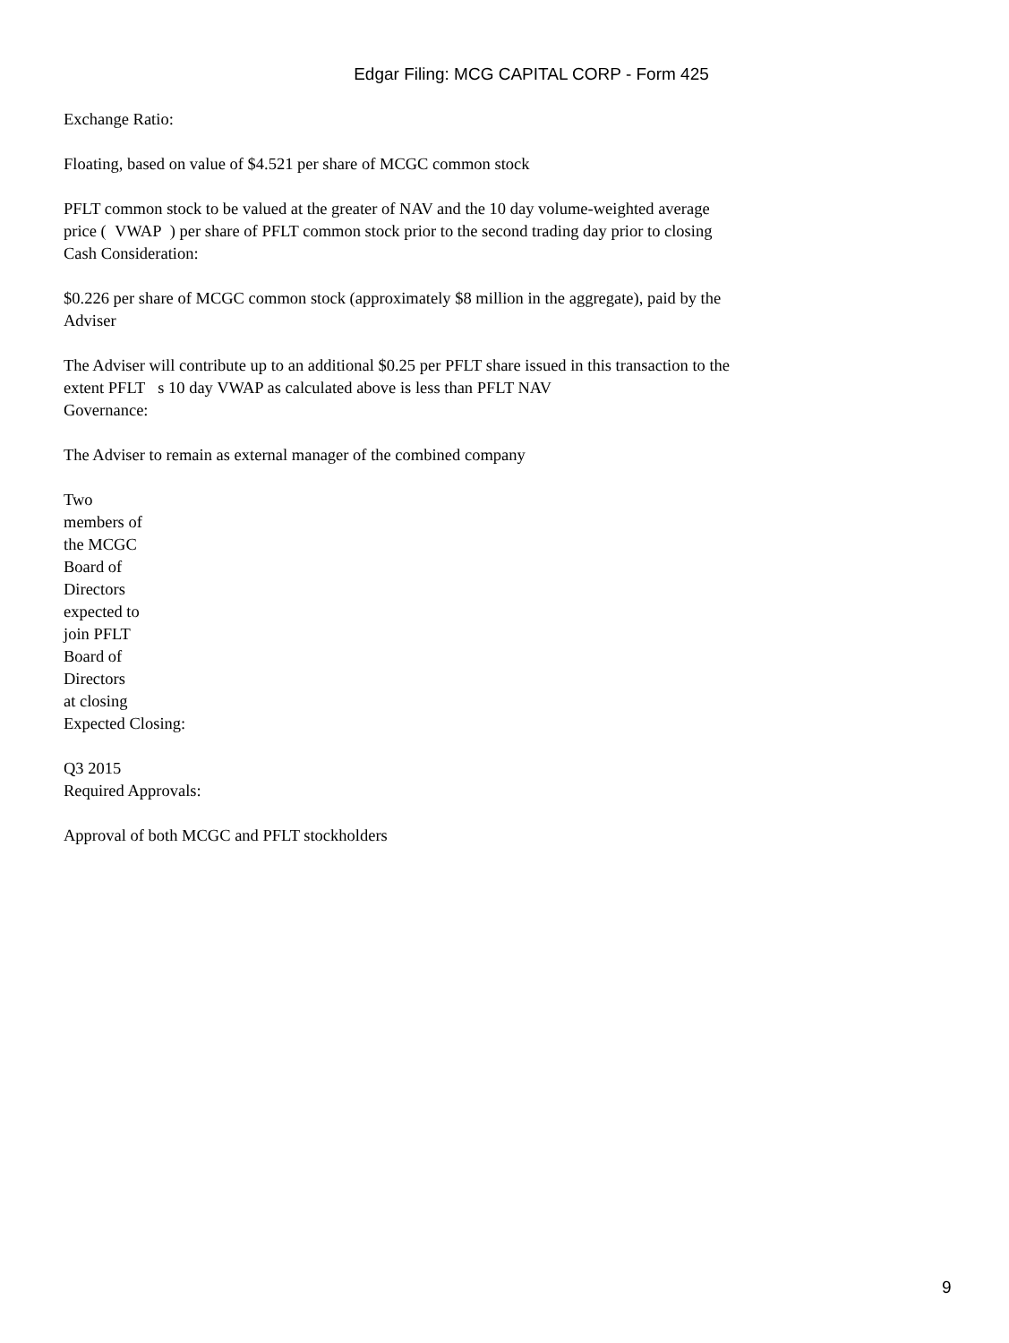Edgar Filing: MCG CAPITAL CORP - Form 425
Exchange Ratio:
Floating, based on value of $4.521 per share of MCGC common stock
PFLT common stock to be valued at the greater of NAV and the 10 day volume-weighted average price ( VWAP ) per share of PFLT common stock prior to the second trading day prior to closing
Cash Consideration:
$0.226 per share of MCGC common stock (approximately $8 million in the aggregate), paid by the Adviser
The Adviser will contribute up to an additional $0.25 per PFLT share issued in this transaction to the extent PFLT s 10 day VWAP as calculated above is less than PFLT NAV
Governance:
The Adviser to remain as external manager of the combined company
Two members of the MCGC Board of Directors expected to join PFLT Board of Directors at closing
Expected Closing:
Q3 2015
Required Approvals:
Approval of both MCGC and PFLT stockholders
9